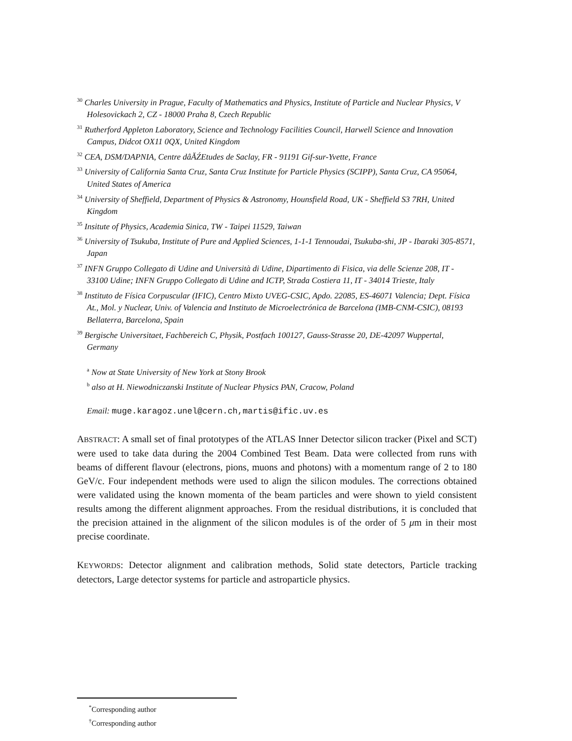<sup>30</sup> Charles University in Prague, Faculty of Mathematics and Physics, Institute of Particle and Nuclear Physics, V Holesovickach 2, CZ - 18000 Praha 8, Czech Republic
<sup>31</sup> Rutherford Appleton Laboratory, Science and Technology Facilities Council, Harwell Science and Innovation Campus, Didcot OX11 0QX, United Kingdom
<sup>32</sup> CEA, DSM/DAPNIA, Centre dâĂŹEtudes de Saclay, FR - 91191 Gif-sur-Yvette, France
<sup>33</sup> University of California Santa Cruz, Santa Cruz Institute for Particle Physics (SCIPP), Santa Cruz, CA 95064, United States of America
<sup>34</sup> University of Sheffield, Department of Physics & Astronomy, Hounsfield Road, UK - Sheffield S3 7RH, United Kingdom
<sup>35</sup> Insitute of Physics, Academia Sinica, TW - Taipei 11529, Taiwan
<sup>36</sup> University of Tsukuba, Institute of Pure and Applied Sciences, 1-1-1 Tennoudai, Tsukuba-shi, JP - Ibaraki 305-8571, Japan
<sup>37</sup> INFN Gruppo Collegato di Udine and Università di Udine, Dipartimento di Fisica, via delle Scienze 208, IT - 33100 Udine; INFN Gruppo Collegato di Udine and ICTP, Strada Costiera 11, IT - 34014 Trieste, Italy
<sup>38</sup> Instituto de Física Corpuscular (IFIC), Centro Mixto UVEG-CSIC, Apdo. 22085, ES-46071 Valencia; Dept. Física At., Mol. y Nuclear, Univ. of Valencia and Instituto de Microelectrónica de Barcelona (IMB-CNM-CSIC), 08193 Bellaterra, Barcelona, Spain
<sup>39</sup> Bergische Universitaet, Fachbereich C, Physik, Postfach 100127, Gauss-Strasse 20, DE-42097 Wuppertal, Germany
<sup>a</sup> Now at State University of New York at Stony Brook
<sup>b</sup> also at H. Niewodniczanski Institute of Nuclear Physics PAN, Cracow, Poland
Email: muge.karagoz.unel@cern.ch,martis@ific.uv.es
ABSTRACT: A small set of final prototypes of the ATLAS Inner Detector silicon tracker (Pixel and SCT) were used to take data during the 2004 Combined Test Beam. Data were collected from runs with beams of different flavour (electrons, pions, muons and photons) with a momentum range of 2 to 180 GeV/c. Four independent methods were used to align the silicon modules. The corrections obtained were validated using the known momenta of the beam particles and were shown to yield consistent results among the different alignment approaches. From the residual distributions, it is concluded that the precision attained in the alignment of the silicon modules is of the order of 5 μm in their most precise coordinate.
KEYWORDS: Detector alignment and calibration methods, Solid state detectors, Particle tracking detectors, Large detector systems for particle and astroparticle physics.
<sup>*</sup> Corresponding author
<sup>†</sup> Corresponding author